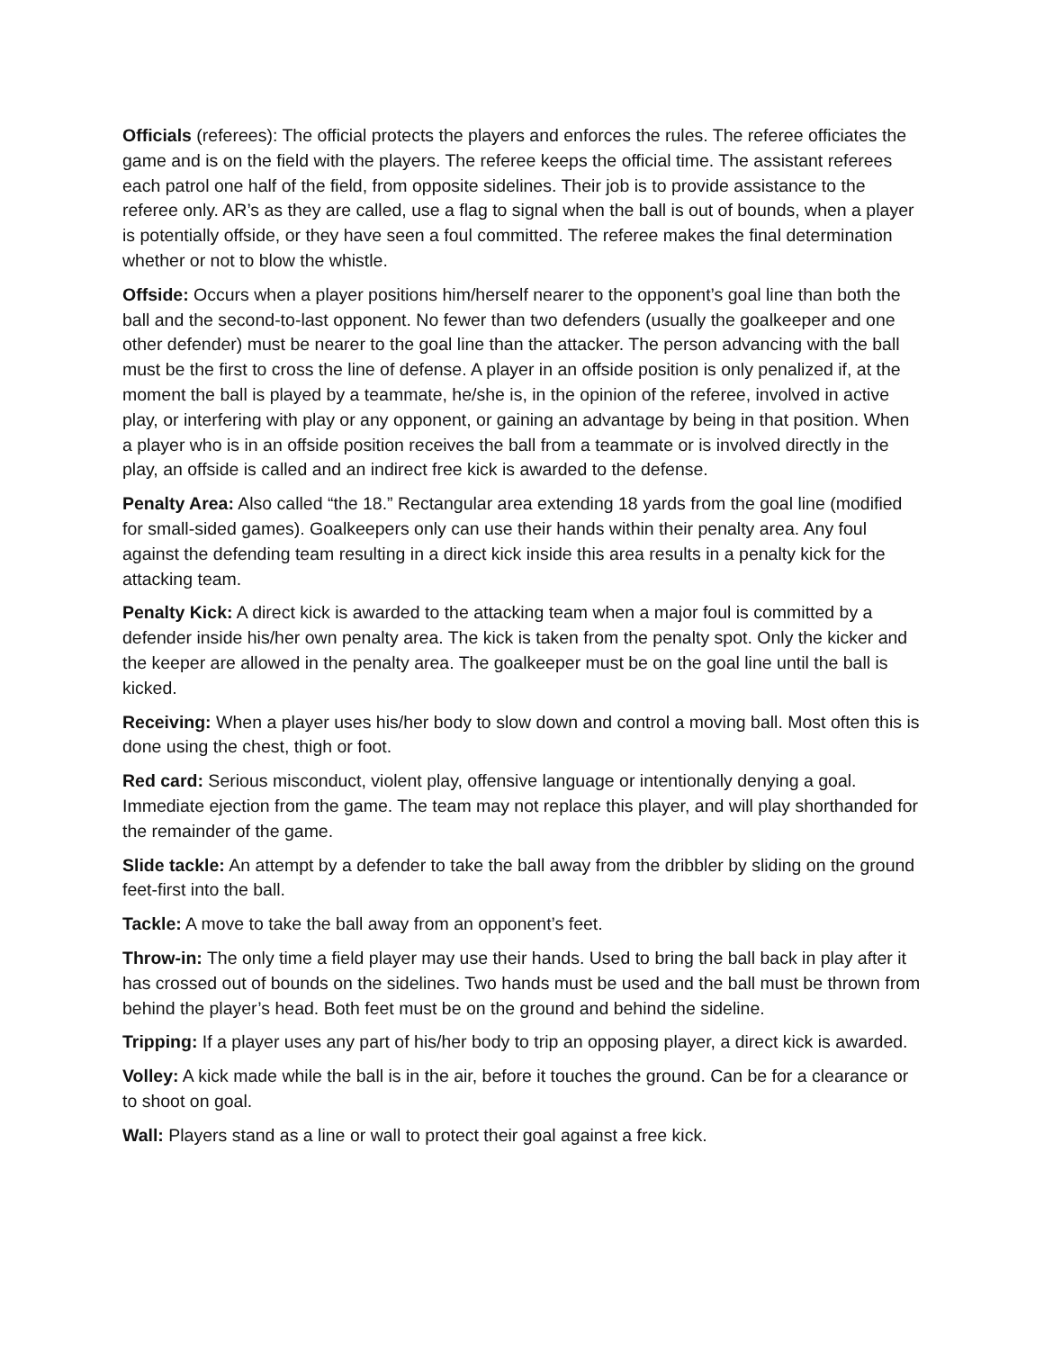Officials (referees): The official protects the players and enforces the rules. The referee officiates the game and is on the field with the players. The referee keeps the official time. The assistant referees each patrol one half of the field, from opposite sidelines. Their job is to provide assistance to the referee only. AR’s as they are called, use a flag to signal when the ball is out of bounds, when a player is potentially offside, or they have seen a foul committed. The referee makes the final determination whether or not to blow the whistle.
Offside: Occurs when a player positions him/herself nearer to the opponent’s goal line than both the ball and the second-to-last opponent. No fewer than two defenders (usually the goalkeeper and one other defender) must be nearer to the goal line than the attacker. The person advancing with the ball must be the first to cross the line of defense. A player in an offside position is only penalized if, at the moment the ball is played by a teammate, he/she is, in the opinion of the referee, involved in active play, or interfering with play or any opponent, or gaining an advantage by being in that position. When a player who is in an offside position receives the ball from a teammate or is involved directly in the play, an offside is called and an indirect free kick is awarded to the defense.
Penalty Area: Also called “the 18.” Rectangular area extending 18 yards from the goal line (modified for small-sided games). Goalkeepers only can use their hands within their penalty area. Any foul against the defending team resulting in a direct kick inside this area results in a penalty kick for the attacking team.
Penalty Kick: A direct kick is awarded to the attacking team when a major foul is committed by a defender inside his/her own penalty area. The kick is taken from the penalty spot. Only the kicker and the keeper are allowed in the penalty area. The goalkeeper must be on the goal line until the ball is kicked.
Receiving: When a player uses his/her body to slow down and control a moving ball. Most often this is done using the chest, thigh or foot.
Red card: Serious misconduct, violent play, offensive language or intentionally denying a goal. Immediate ejection from the game. The team may not replace this player, and will play shorthanded for the remainder of the game.
Slide tackle: An attempt by a defender to take the ball away from the dribbler by sliding on the ground feet-first into the ball.
Tackle: A move to take the ball away from an opponent’s feet.
Throw-in: The only time a field player may use their hands. Used to bring the ball back in play after it has crossed out of bounds on the sidelines. Two hands must be used and the ball must be thrown from behind the player’s head. Both feet must be on the ground and behind the sideline.
Tripping: If a player uses any part of his/her body to trip an opposing player, a direct kick is awarded.
Volley: A kick made while the ball is in the air, before it touches the ground. Can be for a clearance or to shoot on goal.
Wall: Players stand as a line or wall to protect their goal against a free kick.